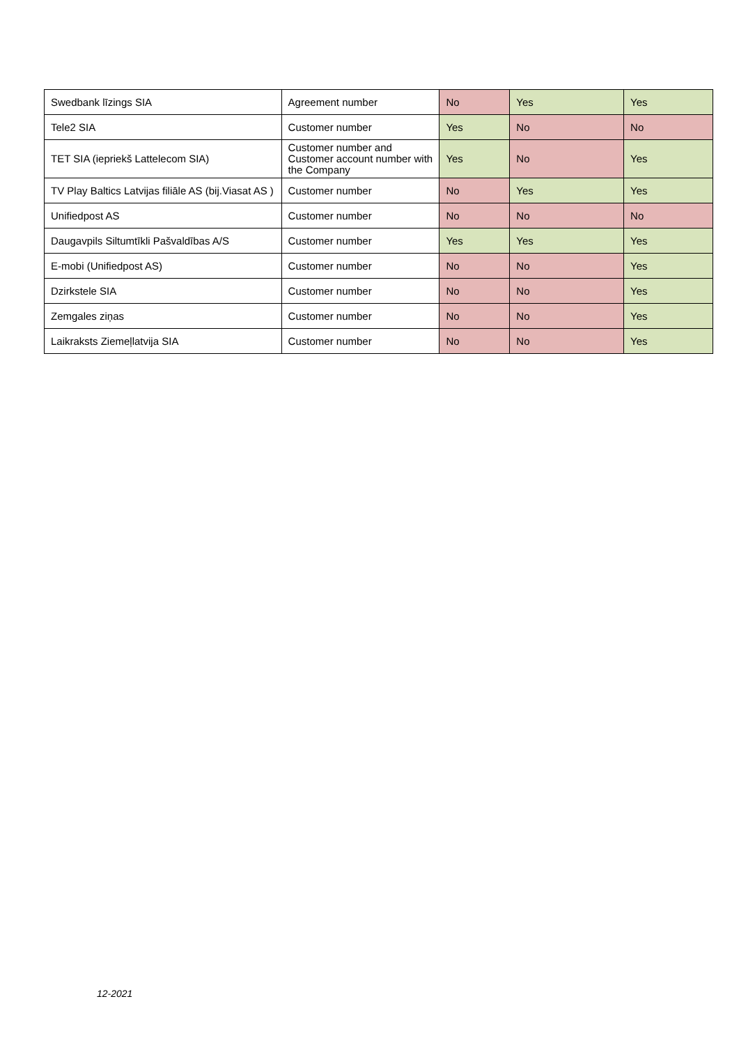| Swedbank līzings SIA | Agreement number | No | Yes | Yes |
| Tele2 SIA | Customer number | Yes | No | No |
| TET SIA (iepriekš Lattelecom SIA) | Customer number and Customer account number with the Company | Yes | No | Yes |
| TV Play Baltics Latvijas filiāle AS (bij.Viasat AS ) | Customer number | No | Yes | Yes |
| Unifiedpost AS | Customer number | No | No | No |
| Daugavpils Siltumtīkli Pašvaldības A/S | Customer number | Yes | Yes | Yes |
| E-mobi (Unifiedpost AS) | Customer number | No | No | Yes |
| Dzirkstele SIA | Customer number | No | No | Yes |
| Zemgales ziņas | Customer number | No | No | Yes |
| Laikraksts Ziemeļlatvija SIA | Customer number | No | No | Yes |
12-2021